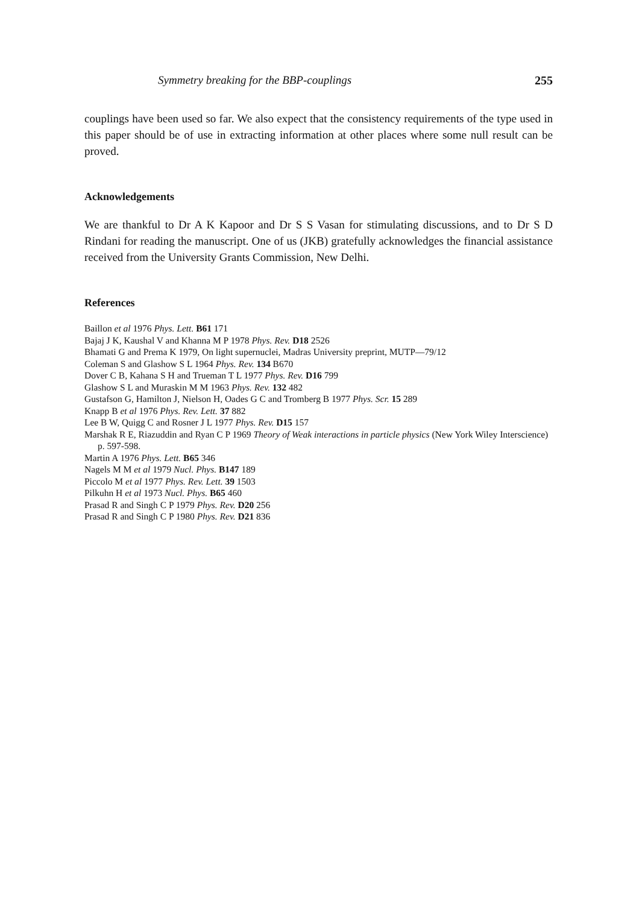Symmetry breaking for the BBP-couplings 255
couplings have been used so far. We also expect that the consistency requirements of the type used in this paper should be of use in extracting information at other places where some null result can be proved.
Acknowledgements
We are thankful to Dr A K Kapoor and Dr S S Vasan for stimulating discussions, and to Dr S D Rindani for reading the manuscript. One of us (JKB) gratefully acknowledges the financial assistance received from the University Grants Commission, New Delhi.
References
Baillon et al 1976 Phys. Lett. B61 171
Bajaj J K, Kaushal V and Khanna M P 1978 Phys. Rev. D18 2526
Bhamati G and Prema K 1979, On light supernuclei, Madras University preprint, MUTP—79/12
Coleman S and Glashow S L 1964 Phys. Rev. 134 B670
Dover C B, Kahana S H and Trueman T L 1977 Phys. Rev. D16 799
Glashow S L and Muraskin M M 1963 Phys. Rev. 132 482
Gustafson G, Hamilton J, Nielson H, Oades G C and Tromberg B 1977 Phys. Scr. 15 289
Knapp B et al 1976 Phys. Rev. Lett. 37 882
Lee B W, Quigg C and Rosner J L 1977 Phys. Rev. D15 157
Marshak R E, Riazuddin and Ryan C P 1969 Theory of Weak interactions in particle physics (New York Wiley Interscience) p. 597-598.
Martin A 1976 Phys. Lett. B65 346
Nagels M M et al 1979 Nucl. Phys. B147 189
Piccolo M et al 1977 Phys. Rev. Lett. 39 1503
Pilkuhn H et al 1973 Nucl. Phys. B65 460
Prasad R and Singh C P 1979 Phys. Rev. D20 256
Prasad R and Singh C P 1980 Phys. Rev. D21 836